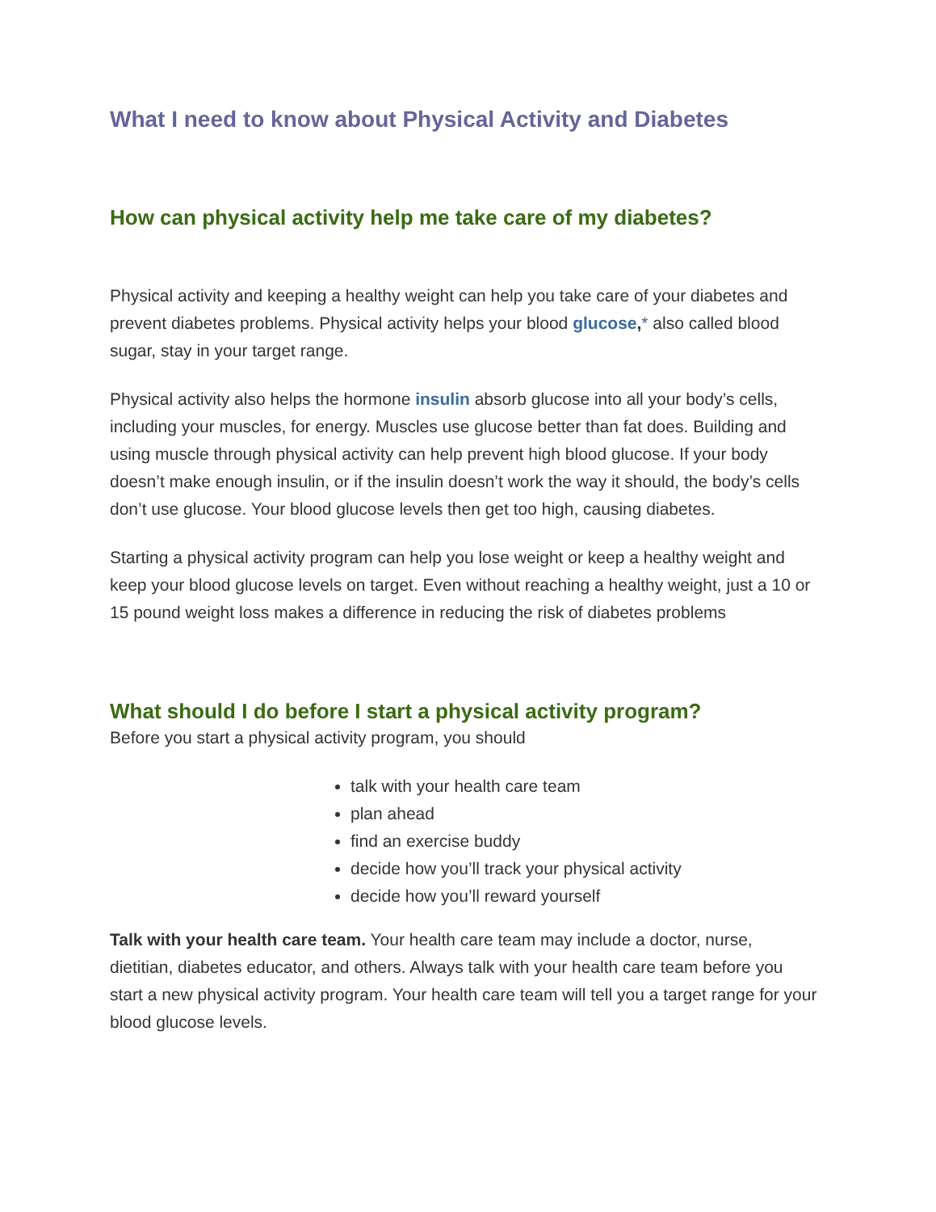What I need to know about Physical Activity and Diabetes
How can physical activity help me take care of my diabetes?
Physical activity and keeping a healthy weight can help you take care of your diabetes and prevent diabetes problems. Physical activity helps your blood glucose,* also called blood sugar, stay in your target range.
Physical activity also helps the hormone insulin absorb glucose into all your body’s cells, including your muscles, for energy. Muscles use glucose better than fat does. Building and using muscle through physical activity can help prevent high blood glucose. If your body doesn’t make enough insulin, or if the insulin doesn’t work the way it should, the body’s cells don’t use glucose. Your blood glucose levels then get too high, causing diabetes.
Starting a physical activity program can help you lose weight or keep a healthy weight and keep your blood glucose levels on target. Even without reaching a healthy weight, just a 10 or 15 pound weight loss makes a difference in reducing the risk of diabetes problems
What should I do before I start a physical activity program?
Before you start a physical activity program, you should
talk with your health care team
plan ahead
find an exercise buddy
decide how you’ll track your physical activity
decide how you’ll reward yourself
Talk with your health care team. Your health care team may include a doctor, nurse, dietitian, diabetes educator, and others. Always talk with your health care team before you start a new physical activity program. Your health care team will tell you a target range for your blood glucose levels.